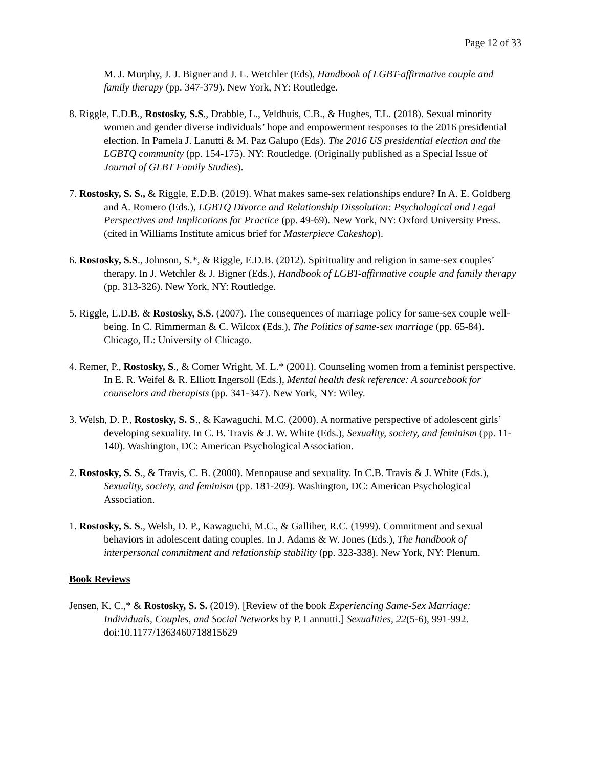Page 12 of 33
M. J. Murphy, J. J. Bigner and J. L. Wetchler (Eds), Handbook of LGBT-affirmative couple and family therapy (pp. 347-379). New York, NY: Routledge.
8. Riggle, E.D.B., Rostosky, S.S., Drabble, L., Veldhuis, C.B., & Hughes, T.L. (2018). Sexual minority women and gender diverse individuals’ hope and empowerment responses to the 2016 presidential election. In Pamela J. Lanutti & M. Paz Galupo (Eds). The 2016 US presidential election and the LGBTQ community (pp. 154-175). NY: Routledge. (Originally published as a Special Issue of Journal of GLBT Family Studies).
7. Rostosky, S. S., & Riggle, E.D.B. (2019). What makes same-sex relationships endure? In A. E. Goldberg and A. Romero (Eds.), LGBTQ Divorce and Relationship Dissolution: Psychological and Legal Perspectives and Implications for Practice (pp. 49-69). New York, NY: Oxford University Press. (cited in Williams Institute amicus brief for Masterpiece Cakeshop).
6. Rostosky, S.S., Johnson, S.*, & Riggle, E.D.B. (2012). Spirituality and religion in same-sex couples’ therapy. In J. Wetchler & J. Bigner (Eds.), Handbook of LGBT-affirmative couple and family therapy (pp. 313-326). New York, NY: Routledge.
5. Riggle, E.D.B. & Rostosky, S.S. (2007). The consequences of marriage policy for same-sex couple well-being. In C. Rimmerman & C. Wilcox (Eds.), The Politics of same-sex marriage (pp. 65-84). Chicago, IL: University of Chicago.
4. Remer, P., Rostosky, S., & Comer Wright, M. L.* (2001). Counseling women from a feminist perspective. In E. R. Weifel & R. Elliott Ingersoll (Eds.), Mental health desk reference: A sourcebook for counselors and therapists (pp. 341-347). New York, NY: Wiley.
3. Welsh, D. P., Rostosky, S. S., & Kawaguchi, M.C. (2000). A normative perspective of adolescent girls’ developing sexuality. In C. B. Travis & J. W. White (Eds.), Sexuality, society, and feminism (pp. 11-140). Washington, DC: American Psychological Association.
2. Rostosky, S. S., & Travis, C. B. (2000). Menopause and sexuality. In C.B. Travis & J. White (Eds.), Sexuality, society, and feminism (pp. 181-209). Washington, DC: American Psychological Association.
1. Rostosky, S. S., Welsh, D. P., Kawaguchi, M.C., & Galliher, R.C. (1999). Commitment and sexual behaviors in adolescent dating couples. In J. Adams & W. Jones (Eds.), The handbook of interpersonal commitment and relationship stability (pp. 323-338). New York, NY: Plenum.
Book Reviews
Jensen, K. C.,* & Rostosky, S. S. (2019). [Review of the book Experiencing Same-Sex Marriage: Individuals, Couples, and Social Networks by P. Lannutti.] Sexualities, 22(5-6), 991-992. doi:10.1177/1363460718815629